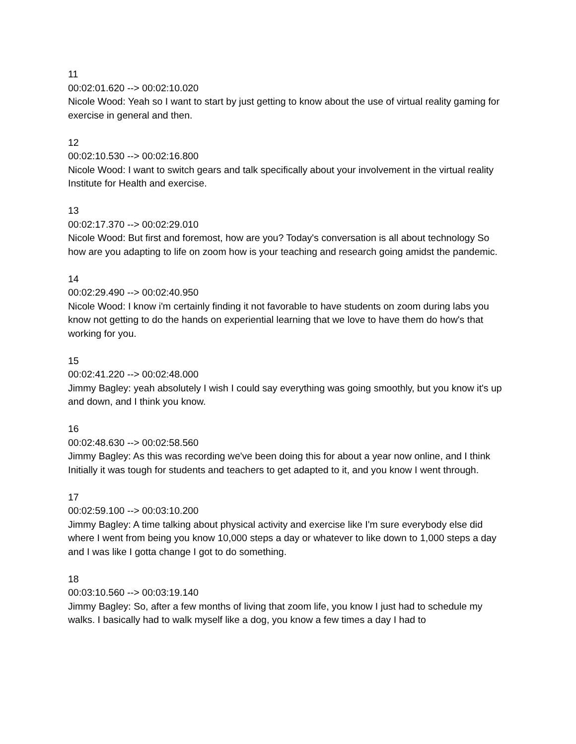11
00:02:01.620 --> 00:02:10.020
Nicole Wood: Yeah so I want to start by just getting to know about the use of virtual reality gaming for exercise in general and then.
12
00:02:10.530 --> 00:02:16.800
Nicole Wood: I want to switch gears and talk specifically about your involvement in the virtual reality Institute for Health and exercise.
13
00:02:17.370 --> 00:02:29.010
Nicole Wood: But first and foremost, how are you? Today's conversation is all about technology So how are you adapting to life on zoom how is your teaching and research going amidst the pandemic.
14
00:02:29.490 --> 00:02:40.950
Nicole Wood: I know i'm certainly finding it not favorable to have students on zoom during labs you know not getting to do the hands on experiential learning that we love to have them do how's that working for you.
15
00:02:41.220 --> 00:02:48.000
Jimmy Bagley: yeah absolutely I wish I could say everything was going smoothly, but you know it's up and down, and I think you know.
16
00:02:48.630 --> 00:02:58.560
Jimmy Bagley: As this was recording we've been doing this for about a year now online, and I think Initially it was tough for students and teachers to get adapted to it, and you know I went through.
17
00:02:59.100 --> 00:03:10.200
Jimmy Bagley: A time talking about physical activity and exercise like I'm sure everybody else did where I went from being you know 10,000 steps a day or whatever to like down to 1,000 steps a day and I was like I gotta change I got to do something.
18
00:03:10.560 --> 00:03:19.140
Jimmy Bagley: So, after a few months of living that zoom life, you know I just had to schedule my walks. I basically had to walk myself like a dog, you know a few times a day I had to